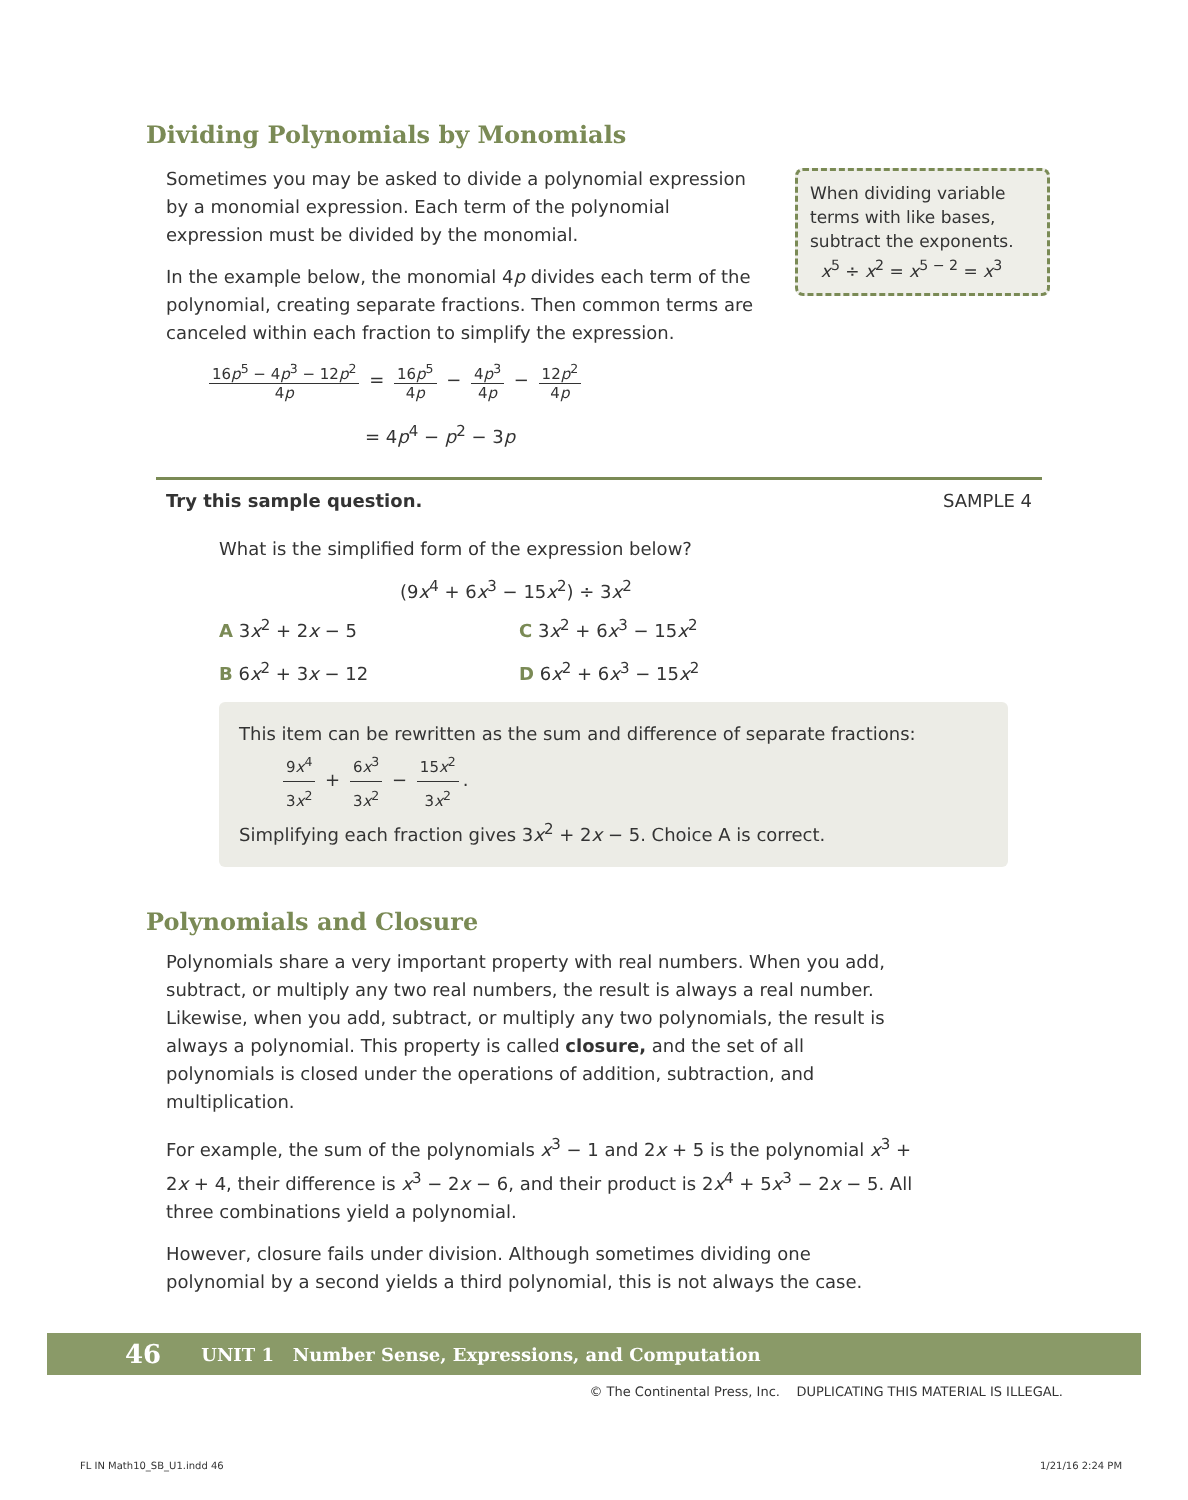Dividing Polynomials by Monomials
Sometimes you may be asked to divide a polynomial expression by a monomial expression. Each term of the polynomial expression must be divided by the monomial.
In the example below, the monomial 4p divides each term of the polynomial, creating separate fractions. Then common terms are canceled within each fraction to simplify the expression.
When dividing variable terms with like bases, subtract the exponents.
x<sup>5</sup> ÷ x<sup>2</sup> = x<sup>5 − 2</sup> = x<sup>3</sup>
16p<sup>5</sup> − 4p<sup>3</sup> − 12p<sup>2</sup> 4p = 16p<sup>5</sup> 4p − 4p<sup>3</sup> 4p − 12p<sup>2</sup> 4p
= 4p<sup>4</sup> − p<sup>2</sup> − 3p
Try this sample question. SAMPLE 4
What is the simplified form of the expression below?
(9x<sup>4</sup> + 6x<sup>3</sup> − 15x<sup>2</sup>) ÷ 3x<sup>2</sup>
A 3x<sup>2</sup> + 2x − 5 C 3x<sup>2</sup> + 6x<sup>3</sup> − 15x<sup>2</sup>
B 6x<sup>2</sup> + 3x − 12 D 6x<sup>2</sup> + 6x<sup>3</sup> − 15x<sup>2</sup>
This item can be rewritten as the sum and difference of separate fractions:
9x<sup>4</sup> 3x<sup>2</sup> + 6x<sup>3</sup> 3x<sup>2</sup> − 15x<sup>2</sup> 3x<sup>2</sup>.
Simplifying each fraction gives 3x<sup>2</sup> + 2x − 5. Choice A is correct.
Polynomials and Closure
Polynomials share a very important property with real numbers. When you add, subtract, or multiply any two real numbers, the result is always a real number. Likewise, when you add, subtract, or multiply any two polynomials, the result is always a polynomial. This property is called closure, and the set of all polynomials is closed under the operations of addition, subtraction, and multiplication.
For example, the sum of the polynomials x<sup>3</sup> − 1 and 2x + 5 is the polynomial x<sup>3</sup> + 2x + 4, their difference is x<sup>3</sup> − 2x − 6, and their product is 2x<sup>4</sup> + 5x<sup>3</sup> − 2x − 5. All three combinations yield a polynomial.
However, closure fails under division. Although sometimes dividing one polynomial by a second yields a third polynomial, this is not always the case.
46 UNIT 1 Number Sense, Expressions, and Computation
© The Continental Press, Inc. DUPLICATING THIS MATERIAL IS ILLEGAL.
FL IN Math10_SB_U1.indd 46 1/21/16 2:24 PM